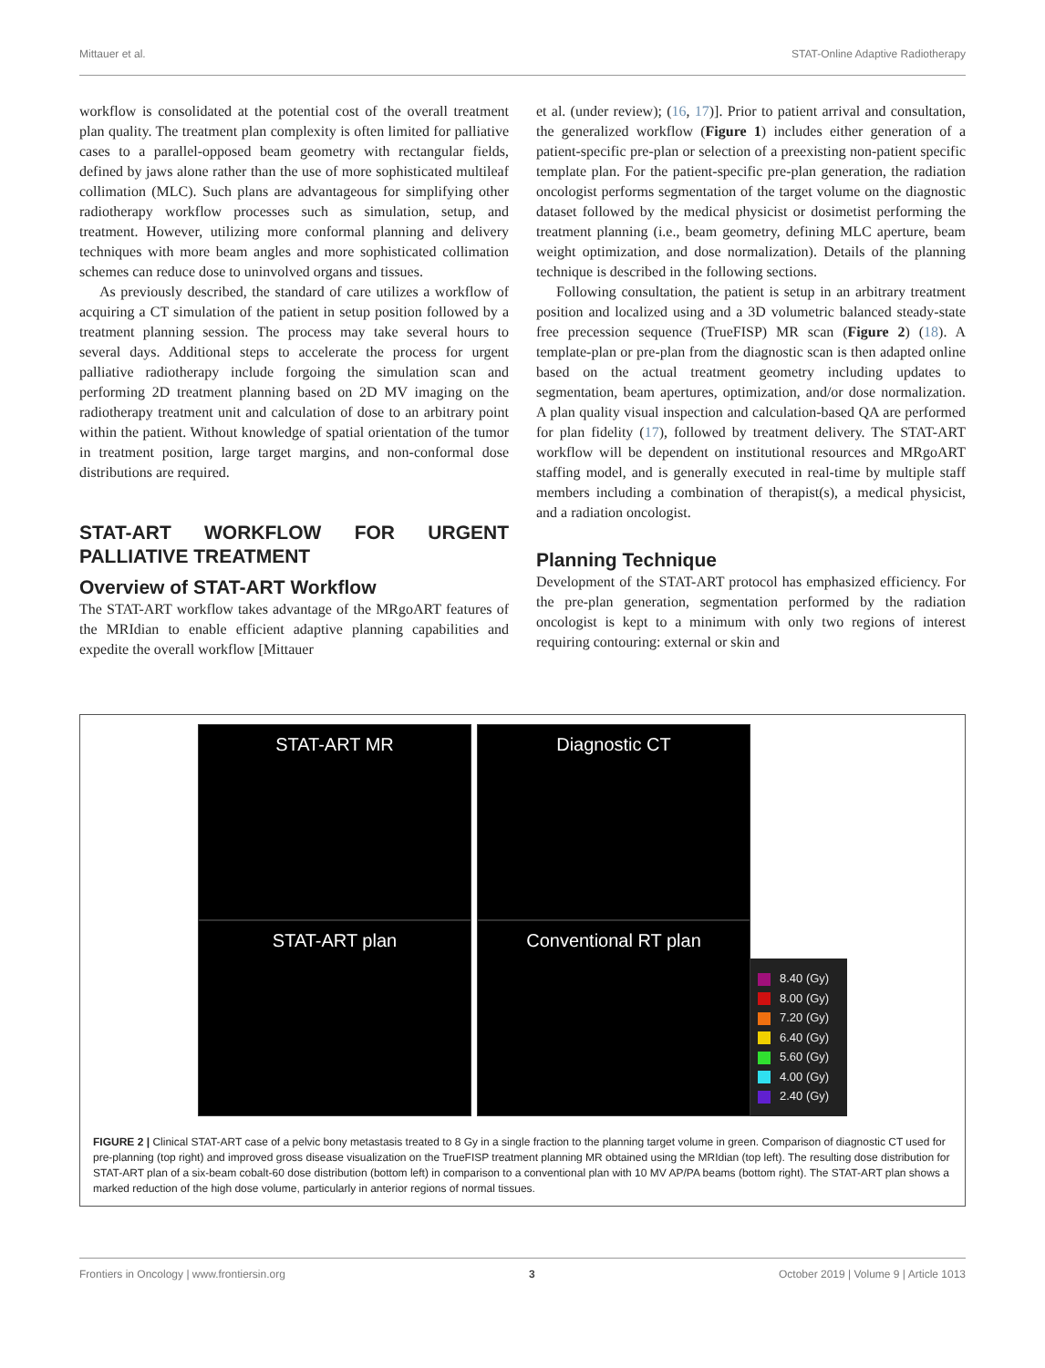Mittauer et al. STAT-Online Adaptive Radiotherapy
workflow is consolidated at the potential cost of the overall treatment plan quality. The treatment plan complexity is often limited for palliative cases to a parallel-opposed beam geometry with rectangular fields, defined by jaws alone rather than the use of more sophisticated multileaf collimation (MLC). Such plans are advantageous for simplifying other radiotherapy workflow processes such as simulation, setup, and treatment. However, utilizing more conformal planning and delivery techniques with more beam angles and more sophisticated collimation schemes can reduce dose to uninvolved organs and tissues.
As previously described, the standard of care utilizes a workflow of acquiring a CT simulation of the patient in setup position followed by a treatment planning session. The process may take several hours to several days. Additional steps to accelerate the process for urgent palliative radiotherapy include forgoing the simulation scan and performing 2D treatment planning based on 2D MV imaging on the radiotherapy treatment unit and calculation of dose to an arbitrary point within the patient. Without knowledge of spatial orientation of the tumor in treatment position, large target margins, and non-conformal dose distributions are required.
STAT-ART WORKFLOW FOR URGENT PALLIATIVE TREATMENT
Overview of STAT-ART Workflow
The STAT-ART workflow takes advantage of the MRgoART features of the MRIdian to enable efficient adaptive planning capabilities and expedite the overall workflow [Mittauer
et al. (under review); (16, 17)]. Prior to patient arrival and consultation, the generalized workflow (Figure 1) includes either generation of a patient-specific pre-plan or selection of a preexisting non-patient specific template plan. For the patient-specific pre-plan generation, the radiation oncologist performs segmentation of the target volume on the diagnostic dataset followed by the medical physicist or dosimetist performing the treatment planning (i.e., beam geometry, defining MLC aperture, beam weight optimization, and dose normalization). Details of the planning technique is described in the following sections.
Following consultation, the patient is setup in an arbitrary treatment position and localized using and a 3D volumetric balanced steady-state free precession sequence (TrueFISP) MR scan (Figure 2) (18). A template-plan or pre-plan from the diagnostic scan is then adapted online based on the actual treatment geometry including updates to segmentation, beam apertures, optimization, and/or dose normalization. A plan quality visual inspection and calculation-based QA are performed for plan fidelity (17), followed by treatment delivery. The STAT-ART workflow will be dependent on institutional resources and MRgoART staffing model, and is generally executed in real-time by multiple staff members including a combination of therapist(s), a medical physicist, and a radiation oncologist.
Planning Technique
Development of the STAT-ART protocol has emphasized efficiency. For the pre-plan generation, segmentation performed by the radiation oncologist is kept to a minimum with only two regions of interest requiring contouring: external or skin and
STAT-ART MR Diagnostic CT
STAT-ART plan Conventional RT plan
8.40 (Gy)
8.00 (Gy)
7.20 (Gy)
6.40 (Gy)
5.60 (Gy)
4.00 (Gy)
2.40 (Gy)
FIGURE 2 | Clinical STAT-ART case of a pelvic bony metastasis treated to 8 Gy in a single fraction to the planning target volume in green. Comparison of diagnostic CT used for pre-planning (top right) and improved gross disease visualization on the TrueFISP treatment planning MR obtained using the MRIdian (top left). The resulting dose distribution for STAT-ART plan of a six-beam cobalt-60 dose distribution (bottom left) in comparison to a conventional plan with 10 MV AP/PA beams (bottom right). The STAT-ART plan shows a marked reduction of the high dose volume, particularly in anterior regions of normal tissues.
Frontiers in Oncology | www.frontiersin.org 3 October 2019 | Volume 9 | Article 1013